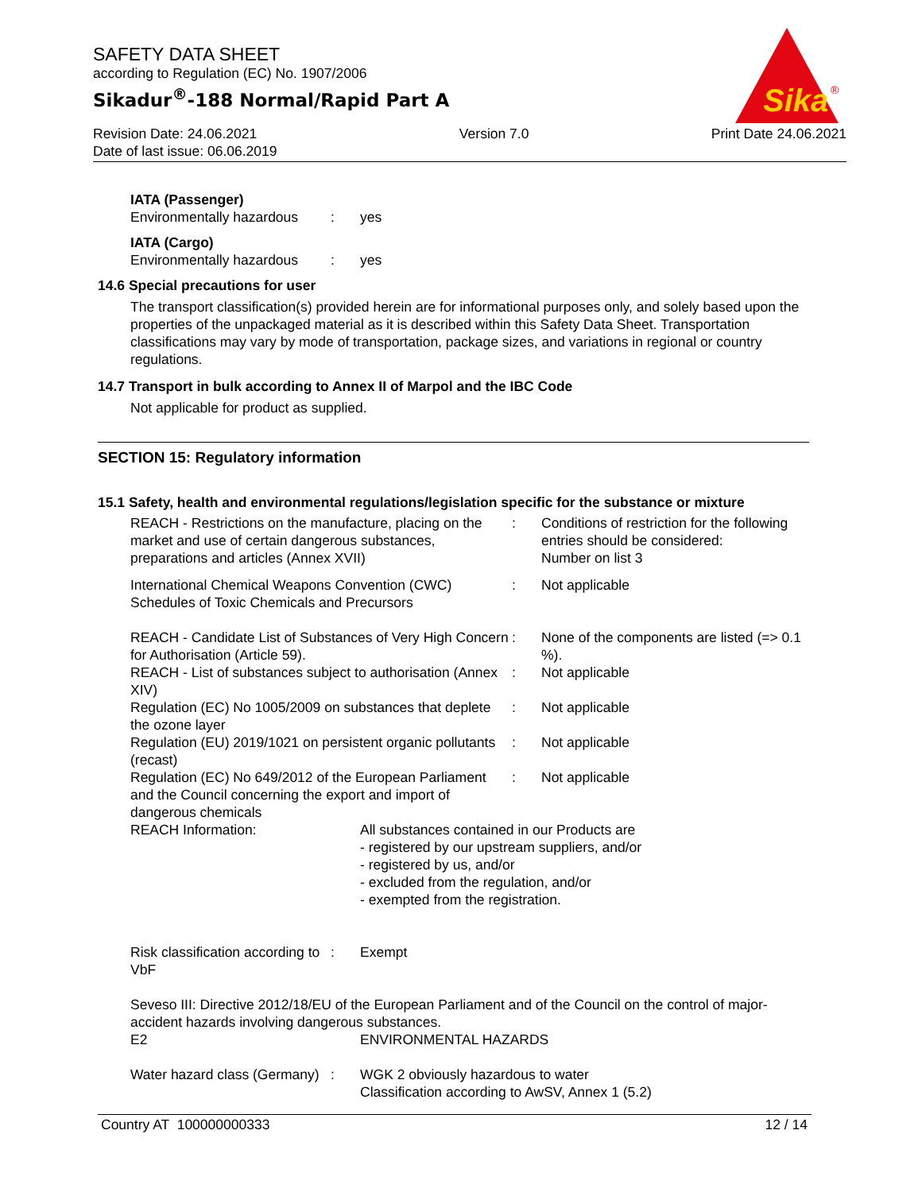SAFETY DATA SHEET
according to Regulation (EC) No. 1907/2006
Sikadur<sup>®</sup>-188 Normal/Rapid Part A
Sika
®
Revision Date: 24.06.2021
Date of last issue: 06.06.2019
Version 7.0 Print Date 24.06.2021
IATA (Passenger)
| Environmentally hazardous | : | yes |
IATA (Cargo)
| Environmentally hazardous | : | yes |
14.6 Special precautions for user
The transport classification(s) provided herein are for informational purposes only, and solely based upon the properties of the unpackaged material as it is described within this Safety Data Sheet. Transportation classifications may vary by mode of transportation, package sizes, and variations in regional or country regulations.
14.7 Transport in bulk according to Annex II of Marpol and the IBC Code
Not applicable for product as supplied.
SECTION 15: Regulatory information
15.1 Safety, health and environmental regulations/legislation specific for the substance or mixture
| REACH - Restrictions on the manufacture, placing on the market and use of certain dangerous substances, preparations and articles (Annex XVII) | : | Conditions of restriction for the following entries should be considered: Number on list 3 |
| International Chemical Weapons Convention (CWC) Schedules of Toxic Chemicals and Precursors | : | Not applicable |
| REACH - Candidate List of Substances of Very High Concern for Authorisation (Article 59). | : | None of the components are listed (=> 0.1 %). |
| REACH - List of substances subject to authorisation (Annex XIV) | : | Not applicable |
| Regulation (EC) No 1005/2009 on substances that deplete the ozone layer | : | Not applicable |
| Regulation (EU) 2019/1021 on persistent organic pollutants (recast) | : | Not applicable |
| Regulation (EC) No 649/2012 of the European Parliament and the Council concerning the export and import of dangerous chemicals | : | Not applicable |
| REACH Information: | All substances contained in our Products are - registered by our upstream suppliers, and/or - registered by us, and/or - excluded from the regulation, and/or - exempted from the registration. |
| Risk classification according to VbF | : | Exempt |
Seveso III: Directive 2012/18/EU of the European Parliament and of the Council on the control of major-accident hazards involving dangerous substances.
| E2 | ENVIRONMENTAL HAZARDS |
| Water hazard class (Germany) | : | WGK 2 obviously hazardous to water Classification according to AwSV, Annex 1 (5.2) |
Country AT 100000000333 12 / 14